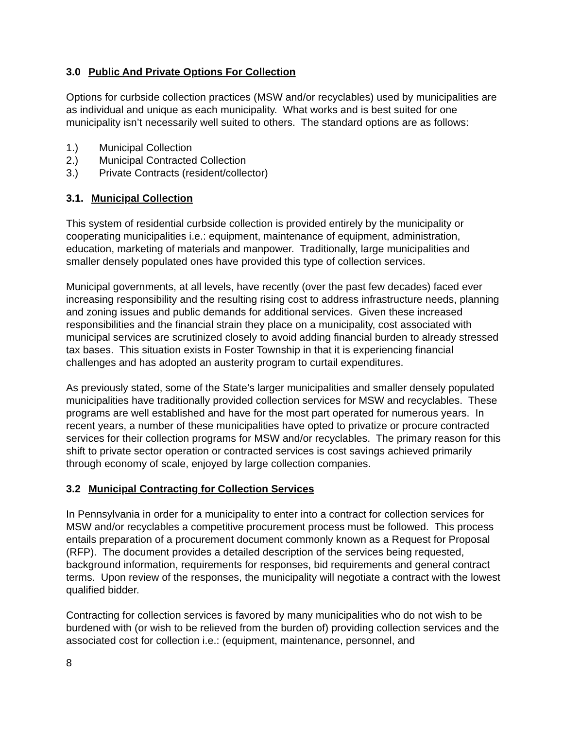3.0 Public And Private Options For Collection
Options for curbside collection practices (MSW and/or recyclables) used by municipalities are as individual and unique as each municipality. What works and is best suited for one municipality isn’t necessarily well suited to others. The standard options are as follows:
1.) Municipal Collection
2.) Municipal Contracted Collection
3.) Private Contracts (resident/collector)
3.1. Municipal Collection
This system of residential curbside collection is provided entirely by the municipality or cooperating municipalities i.e.: equipment, maintenance of equipment, administration, education, marketing of materials and manpower. Traditionally, large municipalities and smaller densely populated ones have provided this type of collection services.
Municipal governments, at all levels, have recently (over the past few decades) faced ever increasing responsibility and the resulting rising cost to address infrastructure needs, planning and zoning issues and public demands for additional services. Given these increased responsibilities and the financial strain they place on a municipality, cost associated with municipal services are scrutinized closely to avoid adding financial burden to already stressed tax bases. This situation exists in Foster Township in that it is experiencing financial challenges and has adopted an austerity program to curtail expenditures.
As previously stated, some of the State’s larger municipalities and smaller densely populated municipalities have traditionally provided collection services for MSW and recyclables. These programs are well established and have for the most part operated for numerous years. In recent years, a number of these municipalities have opted to privatize or procure contracted services for their collection programs for MSW and/or recyclables. The primary reason for this shift to private sector operation or contracted services is cost savings achieved primarily through economy of scale, enjoyed by large collection companies.
3.2 Municipal Contracting for Collection Services
In Pennsylvania in order for a municipality to enter into a contract for collection services for MSW and/or recyclables a competitive procurement process must be followed. This process entails preparation of a procurement document commonly known as a Request for Proposal (RFP). The document provides a detailed description of the services being requested, background information, requirements for responses, bid requirements and general contract terms. Upon review of the responses, the municipality will negotiate a contract with the lowest qualified bidder.
Contracting for collection services is favored by many municipalities who do not wish to be burdened with (or wish to be relieved from the burden of) providing collection services and the associated cost for collection i.e.: (equipment, maintenance, personnel, and
8